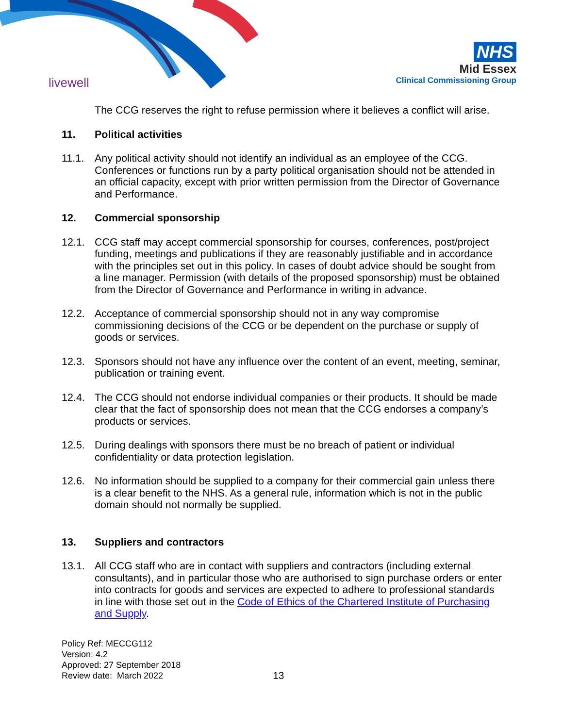livewell
NHS
Mid Essex
Clinical Commissioning Group
The CCG reserves the right to refuse permission where it believes a conflict will arise.
11. Political activities
11.1. Any political activity should not identify an individual as an employee of the CCG. Conferences or functions run by a party political organisation should not be attended in an official capacity, except with prior written permission from the Director of Governance and Performance.
12. Commercial sponsorship
12.1. CCG staff may accept commercial sponsorship for courses, conferences, post/project funding, meetings and publications if they are reasonably justifiable and in accordance with the principles set out in this policy. In cases of doubt advice should be sought from a line manager. Permission (with details of the proposed sponsorship) must be obtained from the Director of Governance and Performance in writing in advance.
12.2. Acceptance of commercial sponsorship should not in any way compromise commissioning decisions of the CCG or be dependent on the purchase or supply of goods or services.
12.3. Sponsors should not have any influence over the content of an event, meeting, seminar, publication or training event.
12.4. The CCG should not endorse individual companies or their products. It should be made clear that the fact of sponsorship does not mean that the CCG endorses a company’s products or services.
12.5. During dealings with sponsors there must be no breach of patient or individual confidentiality or data protection legislation.
12.6. No information should be supplied to a company for their commercial gain unless there is a clear benefit to the NHS. As a general rule, information which is not in the public domain should not normally be supplied.
13. Suppliers and contractors
13.1. All CCG staff who are in contact with suppliers and contractors (including external consultants), and in particular those who are authorised to sign purchase orders or enter into contracts for goods and services are expected to adhere to professional standards in line with those set out in the Code of Ethics of the Chartered Institute of Purchasing and Supply.
Policy Ref: MECCG112
Version: 4.2
Approved: 27 September 2018
Review date: March 2022
13